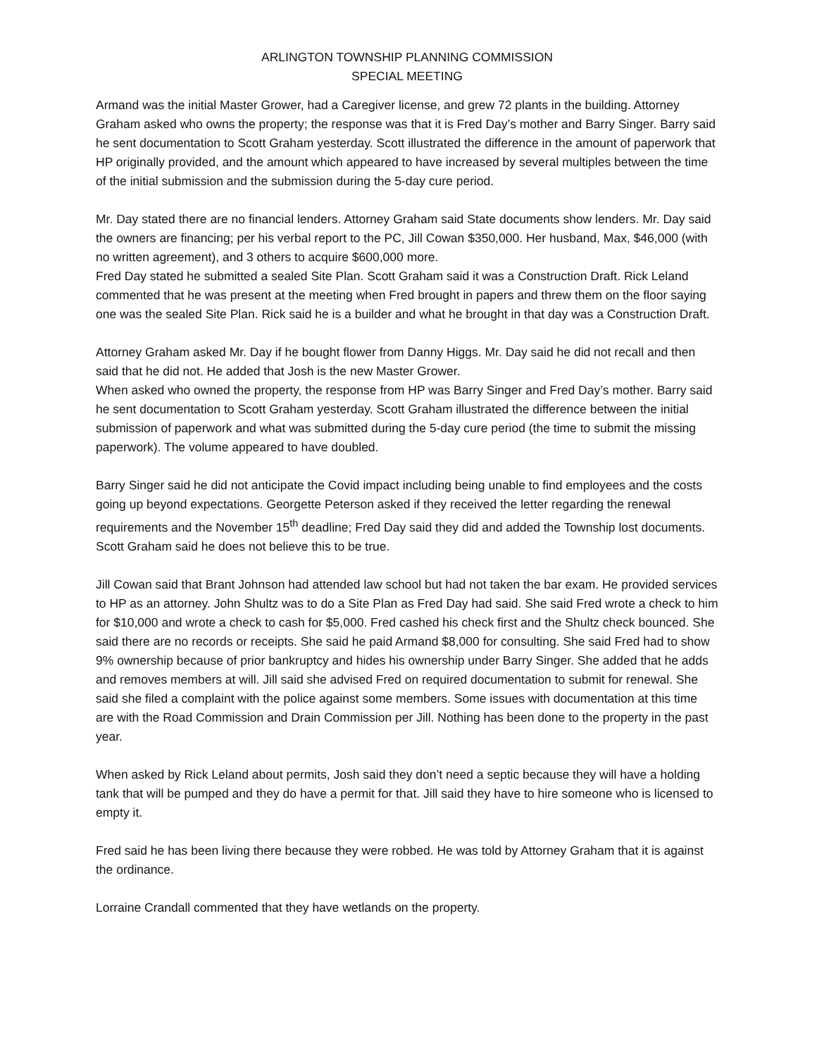ARLINGTON TOWNSHIP PLANNING COMMISSION
SPECIAL MEETING
Armand was the initial Master Grower, had a Caregiver license, and grew 72 plants in the building. Attorney Graham asked who owns the property; the response was that it is Fred Day’s mother and Barry Singer. Barry said he sent documentation to Scott Graham yesterday. Scott illustrated the difference in the amount of paperwork that HP originally provided, and the amount which appeared to have increased by several multiples between the time of the initial submission and the submission during the 5-day cure period.
Mr. Day stated there are no financial lenders. Attorney Graham said State documents show lenders. Mr. Day said the owners are financing; per his verbal report to the PC, Jill Cowan $350,000. Her husband, Max, $46,000 (with no written agreement), and 3 others to acquire $600,000 more.
Fred Day stated he submitted a sealed Site Plan. Scott Graham said it was a Construction Draft. Rick Leland commented that he was present at the meeting when Fred brought in papers and threw them on the floor saying one was the sealed Site Plan. Rick said he is a builder and what he brought in that day was a Construction Draft.
Attorney Graham asked Mr. Day if he bought flower from Danny Higgs. Mr. Day said he did not recall and then said that he did not. He added that Josh is the new Master Grower.
When asked who owned the property, the response from HP was Barry Singer and Fred Day’s mother. Barry said he sent documentation to Scott Graham yesterday. Scott Graham illustrated the difference between the initial submission of paperwork and what was submitted during the 5-day cure period (the time to submit the missing paperwork). The volume appeared to have doubled.
Barry Singer said he did not anticipate the Covid impact including being unable to find employees and the costs going up beyond expectations. Georgette Peterson asked if they received the letter regarding the renewal requirements and the November 15<sup>th</sup> deadline; Fred Day said they did and added the Township lost documents. Scott Graham said he does not believe this to be true.
Jill Cowan said that Brant Johnson had attended law school but had not taken the bar exam. He provided services to HP as an attorney. John Shultz was to do a Site Plan as Fred Day had said. She said Fred wrote a check to him for $10,000 and wrote a check to cash for $5,000. Fred cashed his check first and the Shultz check bounced. She said there are no records or receipts. She said he paid Armand $8,000 for consulting. She said Fred had to show 9% ownership because of prior bankruptcy and hides his ownership under Barry Singer. She added that he adds and removes members at will. Jill said she advised Fred on required documentation to submit for renewal. She said she filed a complaint with the police against some members. Some issues with documentation at this time are with the Road Commission and Drain Commission per Jill. Nothing has been done to the property in the past year.
When asked by Rick Leland about permits, Josh said they don’t need a septic because they will have a holding tank that will be pumped and they do have a permit for that. Jill said they have to hire someone who is licensed to empty it.
Fred said he has been living there because they were robbed. He was told by Attorney Graham that it is against the ordinance.
Lorraine Crandall commented that they have wetlands on the property.